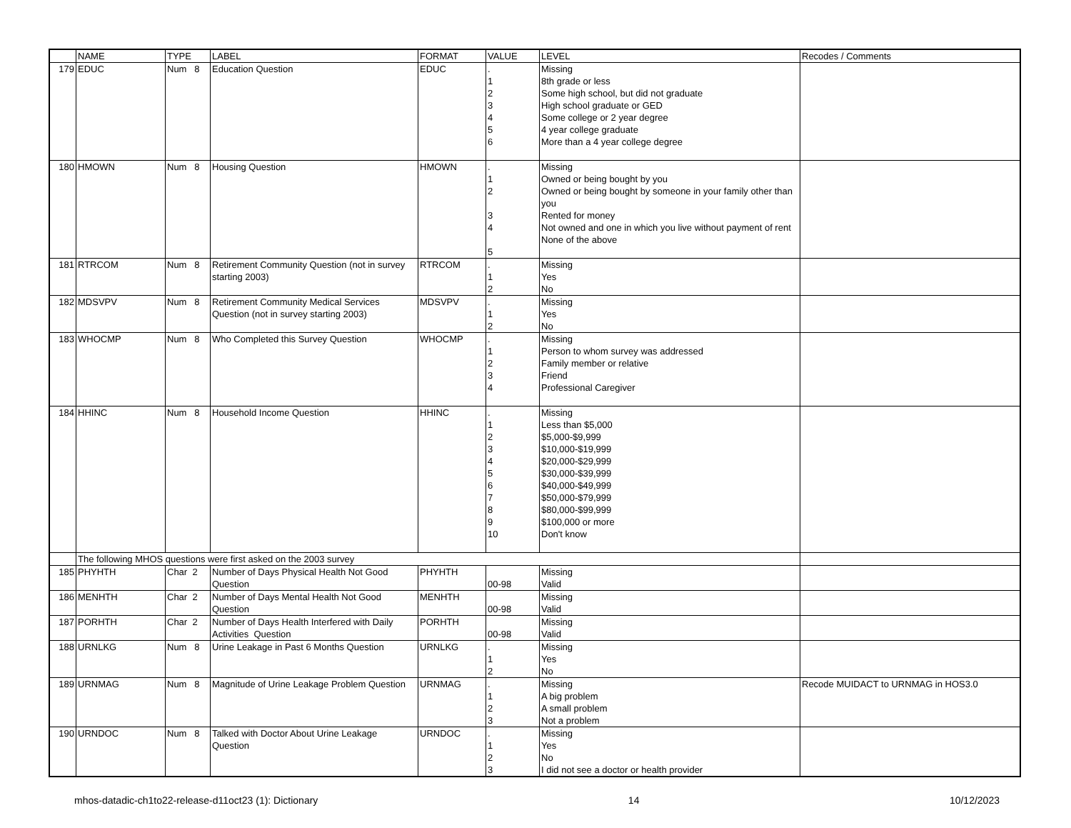| | NAME | TYPE | LABEL | FORMAT | VALUE | LEVEL | Recodes / Comments |
| --- | --- | --- | --- | --- | --- | --- | --- |
| 179 | EDUC | Num 8 | Education Question | EDUC | . 1 2 3 4 5 6 | Missing 8th grade or less Some high school, but did not graduate High school graduate or GED Some college or 2 year degree 4 year college graduate More than a 4 year college degree | |
| 180 | HMOWN | Num 8 | Housing Question | HMOWN | . 1 2 3 4 5 | Missing Owned or being bought by you Owned or being bought by someone in your family other than you Rented for money Not owned and one in which you live without payment of rent None of the above | |
| 181 | RTRCOM | Num 8 | Retirement Community Question (not in survey starting 2003) | RTRCOM | . 1 2 | Missing Yes No | |
| 182 | MDSVPV | Num 8 | Retirement Community Medical Services Question (not in survey starting 2003) | MDSVPV | . 1 2 | Missing Yes No | |
| 183 | WHOCMP | Num 8 | Who Completed this Survey Question | WHOCMP | . 1 2 3 4 | Missing Person to whom survey was addressed Family member or relative Friend Professional Caregiver | |
| 184 | HHINC | Num 8 | Household Income Question | HHINC | . 1 2 3 4 5 6 7 8 9 10 | Missing Less than $5,000 $5,000-$9,999 $10,000-$19,999 $20,000-$29,999 $30,000-$39,999 $40,000-$49,999 $50,000-$79,999 $80,000-$99,999 $100,000 or more Don't know | |
| | The following MHOS questions were first asked on the 2003 survey | | | | | | |
| 185 | PHYHTH | Char 2 | Number of Days Physical Health Not Good Question | PHYHTH | 00-98 | Missing Valid | |
| 186 | MENHTH | Char 2 | Number of Days Mental Health Not Good Question | MENHTH | 00-98 | Missing Valid | |
| 187 | PORHTH | Char 2 | Number of Days Health Interfered with Daily Activities Question | PORHTH | 00-98 | Missing Valid | |
| 188 | URNLKG | Num 8 | Urine Leakage in Past 6 Months Question | URNLKG | . 1 2 | Missing Yes No | |
| 189 | URNMAG | Num 8 | Magnitude of Urine Leakage Problem Question | URNMAG | . 1 2 3 | Missing A big problem A small problem Not a problem | Recode MUIDACT to URNMAG in HOS3.0 |
| 190 | URNDOC | Num 8 | Talked with Doctor About Urine Leakage Question | URNDOC | . 1 2 3 | Missing Yes No I did not see a doctor or health provider | |
mhos-datadic-ch1to22-release-d11oct23 (1): Dictionary 14 10/12/2023